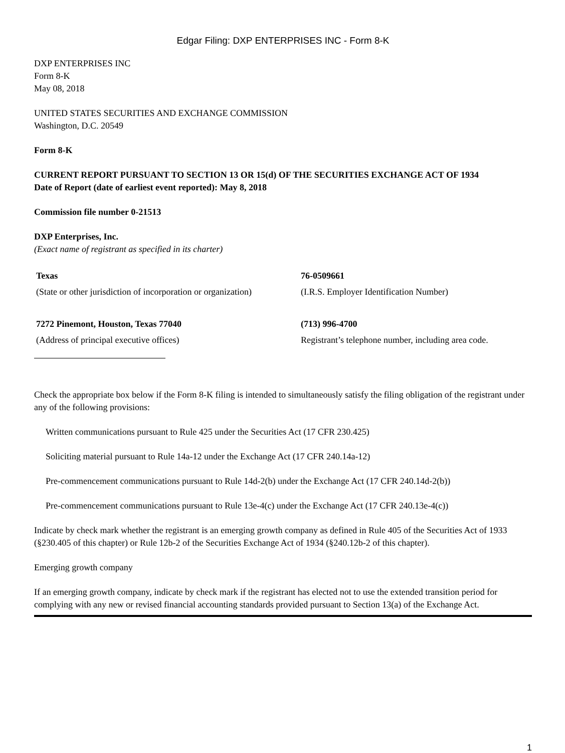Edgar Filing: DXP ENTERPRISES INC - Form 8-K
DXP ENTERPRISES INC
Form 8-K
May 08, 2018
UNITED STATES SECURITIES AND EXCHANGE COMMISSION
Washington, D.C. 20549
Form 8-K
CURRENT REPORT PURSUANT TO SECTION 13 OR 15(d) OF THE SECURITIES EXCHANGE ACT OF 1934
Date of Report (date of earliest event reported): May 8, 2018
Commission file number 0-21513
DXP Enterprises, Inc.
(Exact name of registrant as specified in its charter)
| Texas | 76-0509661 |
| (State or other jurisdiction of incorporation or organization) | (I.R.S. Employer Identification Number) |
| 7272 Pinemont, Houston, Texas 77040 | (713) 996-4700 |
| (Address of principal executive offices) | Registrant’s telephone number, including area code. |
Check the appropriate box below if the Form 8-K filing is intended to simultaneously satisfy the filing obligation of the registrant under any of the following provisions:
Written communications pursuant to Rule 425 under the Securities Act (17 CFR 230.425)
Soliciting material pursuant to Rule 14a-12 under the Exchange Act (17 CFR 240.14a-12)
Pre-commencement communications pursuant to Rule 14d-2(b) under the Exchange Act (17 CFR 240.14d-2(b))
Pre-commencement communications pursuant to Rule 13e-4(c) under the Exchange Act (17 CFR 240.13e-4(c))
Indicate by check mark whether the registrant is an emerging growth company as defined in Rule 405 of the Securities Act of 1933 (§230.405 of this chapter) or Rule 12b-2 of the Securities Exchange Act of 1934 (§240.12b-2 of this chapter).
Emerging growth company
If an emerging growth company, indicate by check mark if the registrant has elected not to use the extended transition period for complying with any new or revised financial accounting standards provided pursuant to Section 13(a) of the Exchange Act.
1